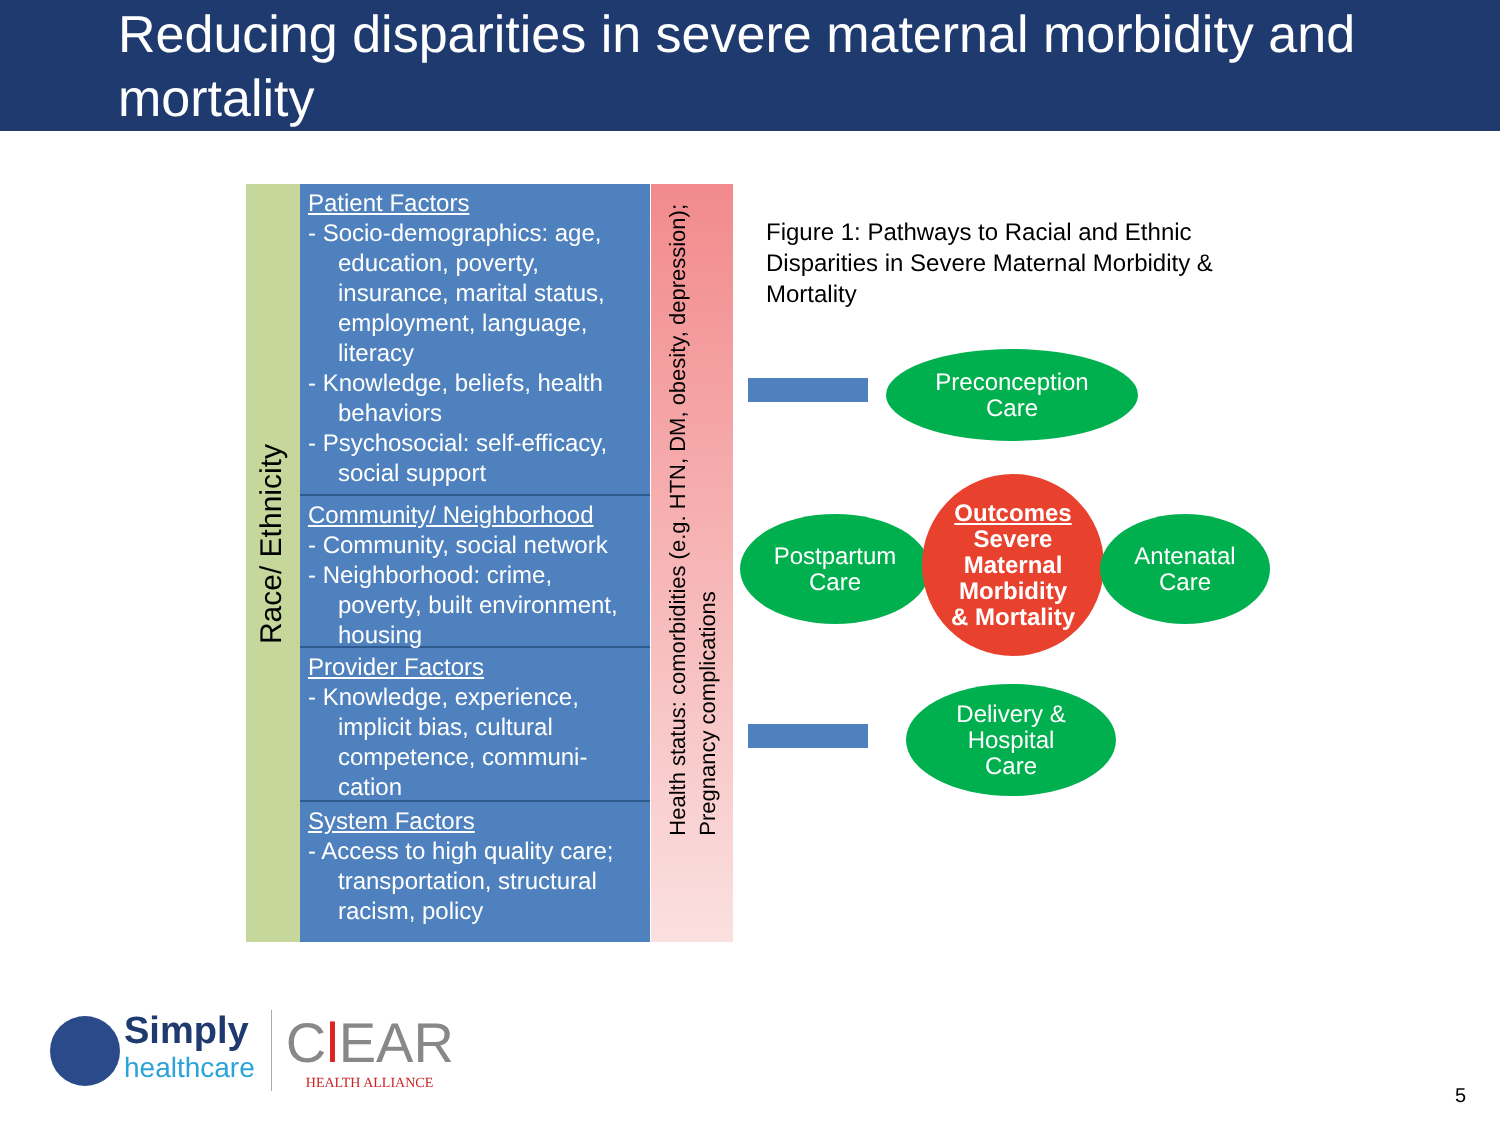Reducing disparities in severe maternal morbidity and mortality
Race/ Ethnicity
Patient Factors
- Socio-demographics: age, education, poverty, insurance, marital status, employment, language, literacy
- Knowledge, beliefs, health behaviors
- Psychosocial: self-efficacy, social support
Community/ Neighborhood
- Community, social network
- Neighborhood: crime, poverty, built environment, housing
Provider Factors
- Knowledge, experience, implicit bias, cultural competence, communi-cation
System Factors
- Access to high quality care; transportation, structural racism, policy
Health status: comorbidities (e.g. HTN, DM, obesity, depression);
Pregnancy complications
Figure 1: Pathways to Racial and Ethnic Disparities in Severe Maternal Morbidity & Mortality
Preconception
Care
Postpartum
Care
Outcomes
Severe
Maternal
Morbidity
& Mortality
Antenatal
Care
Delivery &
Hospital
Care
Simply
healthcare
Cl EAR
HEALTH ALLIANCE
5